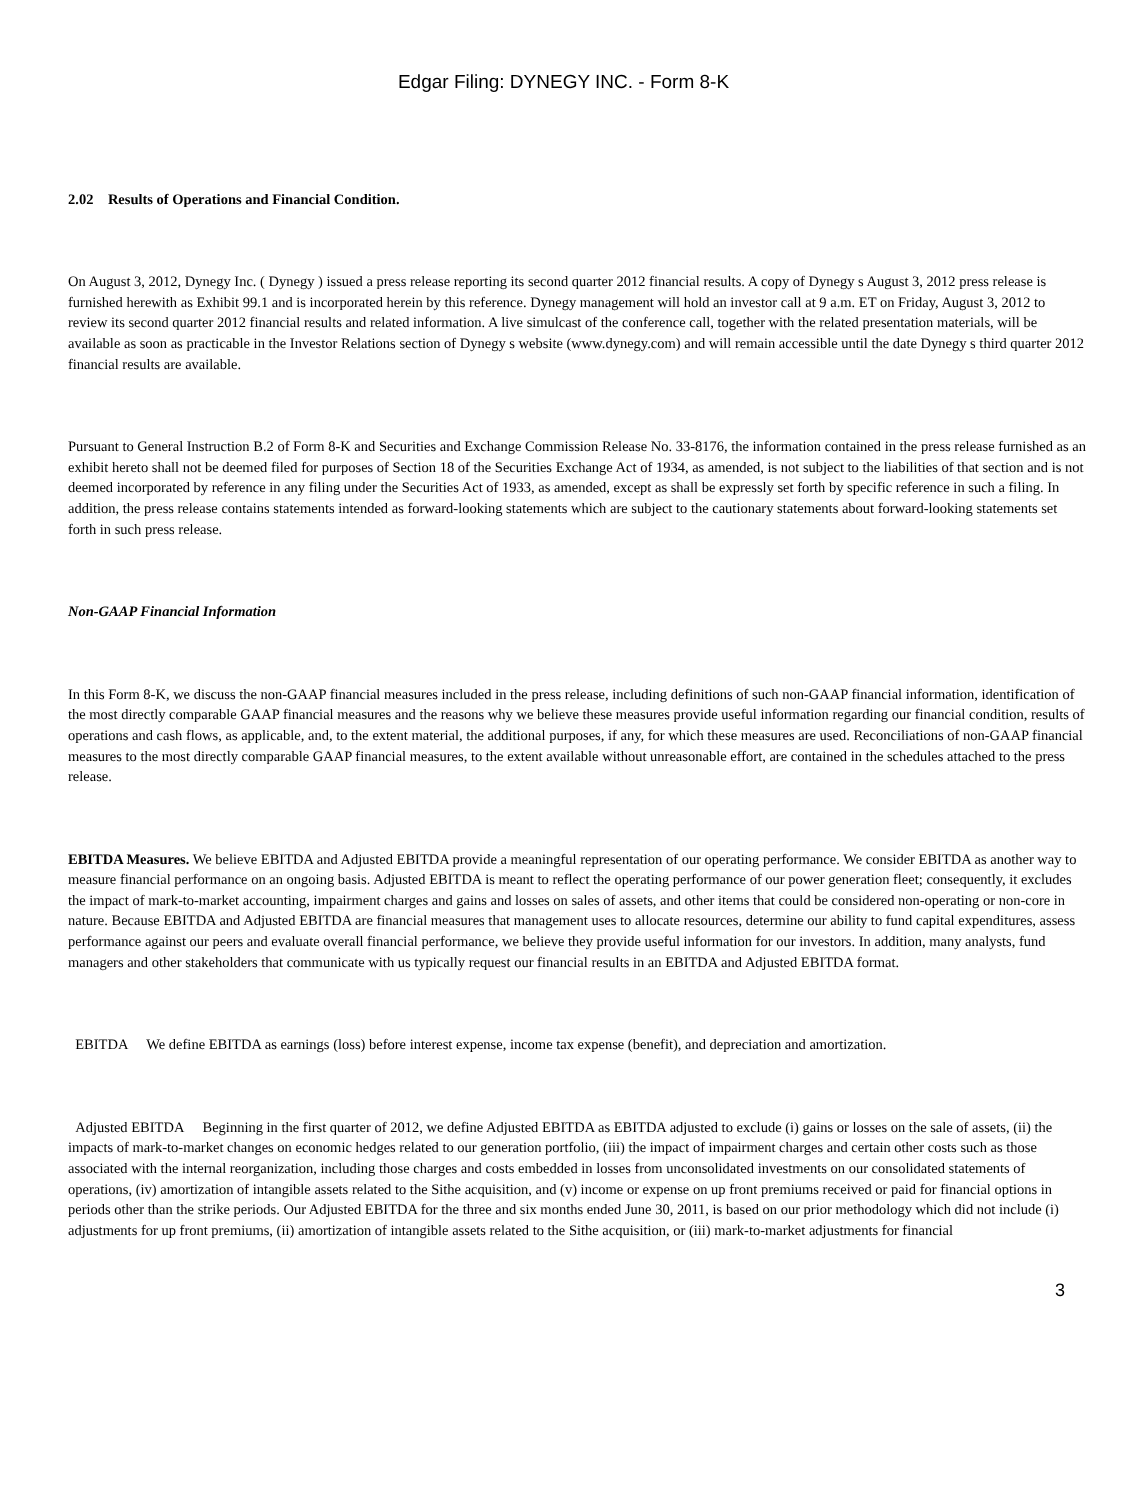Edgar Filing: DYNEGY INC. - Form 8-K
2.02 Results of Operations and Financial Condition.
On August 3, 2012, Dynegy Inc. ( Dynegy ) issued a press release reporting its second quarter 2012 financial results. A copy of Dynegy s August 3, 2012 press release is furnished herewith as Exhibit 99.1 and is incorporated herein by this reference. Dynegy management will hold an investor call at 9 a.m. ET on Friday, August 3, 2012 to review its second quarter 2012 financial results and related information. A live simulcast of the conference call, together with the related presentation materials, will be available as soon as practicable in the Investor Relations section of Dynegy s website (www.dynegy.com) and will remain accessible until the date Dynegy s third quarter 2012 financial results are available.
Pursuant to General Instruction B.2 of Form 8-K and Securities and Exchange Commission Release No. 33-8176, the information contained in the press release furnished as an exhibit hereto shall not be deemed filed for purposes of Section 18 of the Securities Exchange Act of 1934, as amended, is not subject to the liabilities of that section and is not deemed incorporated by reference in any filing under the Securities Act of 1933, as amended, except as shall be expressly set forth by specific reference in such a filing. In addition, the press release contains statements intended as forward-looking statements which are subject to the cautionary statements about forward-looking statements set forth in such press release.
Non-GAAP Financial Information
In this Form 8-K, we discuss the non-GAAP financial measures included in the press release, including definitions of such non-GAAP financial information, identification of the most directly comparable GAAP financial measures and the reasons why we believe these measures provide useful information regarding our financial condition, results of operations and cash flows, as applicable, and, to the extent material, the additional purposes, if any, for which these measures are used. Reconciliations of non-GAAP financial measures to the most directly comparable GAAP financial measures, to the extent available without unreasonable effort, are contained in the schedules attached to the press release.
EBITDA Measures. We believe EBITDA and Adjusted EBITDA provide a meaningful representation of our operating performance. We consider EBITDA as another way to measure financial performance on an ongoing basis. Adjusted EBITDA is meant to reflect the operating performance of our power generation fleet; consequently, it excludes the impact of mark-to-market accounting, impairment charges and gains and losses on sales of assets, and other items that could be considered non-operating or non-core in nature. Because EBITDA and Adjusted EBITDA are financial measures that management uses to allocate resources, determine our ability to fund capital expenditures, assess performance against our peers and evaluate overall financial performance, we believe they provide useful information for our investors. In addition, many analysts, fund managers and other stakeholders that communicate with us typically request our financial results in an EBITDA and Adjusted EBITDA format.
EBITDA We define EBITDA as earnings (loss) before interest expense, income tax expense (benefit), and depreciation and amortization.
Adjusted EBITDA Beginning in the first quarter of 2012, we define Adjusted EBITDA as EBITDA adjusted to exclude (i) gains or losses on the sale of assets, (ii) the impacts of mark-to-market changes on economic hedges related to our generation portfolio, (iii) the impact of impairment charges and certain other costs such as those associated with the internal reorganization, including those charges and costs embedded in losses from unconsolidated investments on our consolidated statements of operations, (iv) amortization of intangible assets related to the Sithe acquisition, and (v) income or expense on up front premiums received or paid for financial options in periods other than the strike periods. Our Adjusted EBITDA for the three and six months ended June 30, 2011, is based on our prior methodology which did not include (i) adjustments for up front premiums, (ii) amortization of intangible assets related to the Sithe acquisition, or (iii) mark-to-market adjustments for financial
3